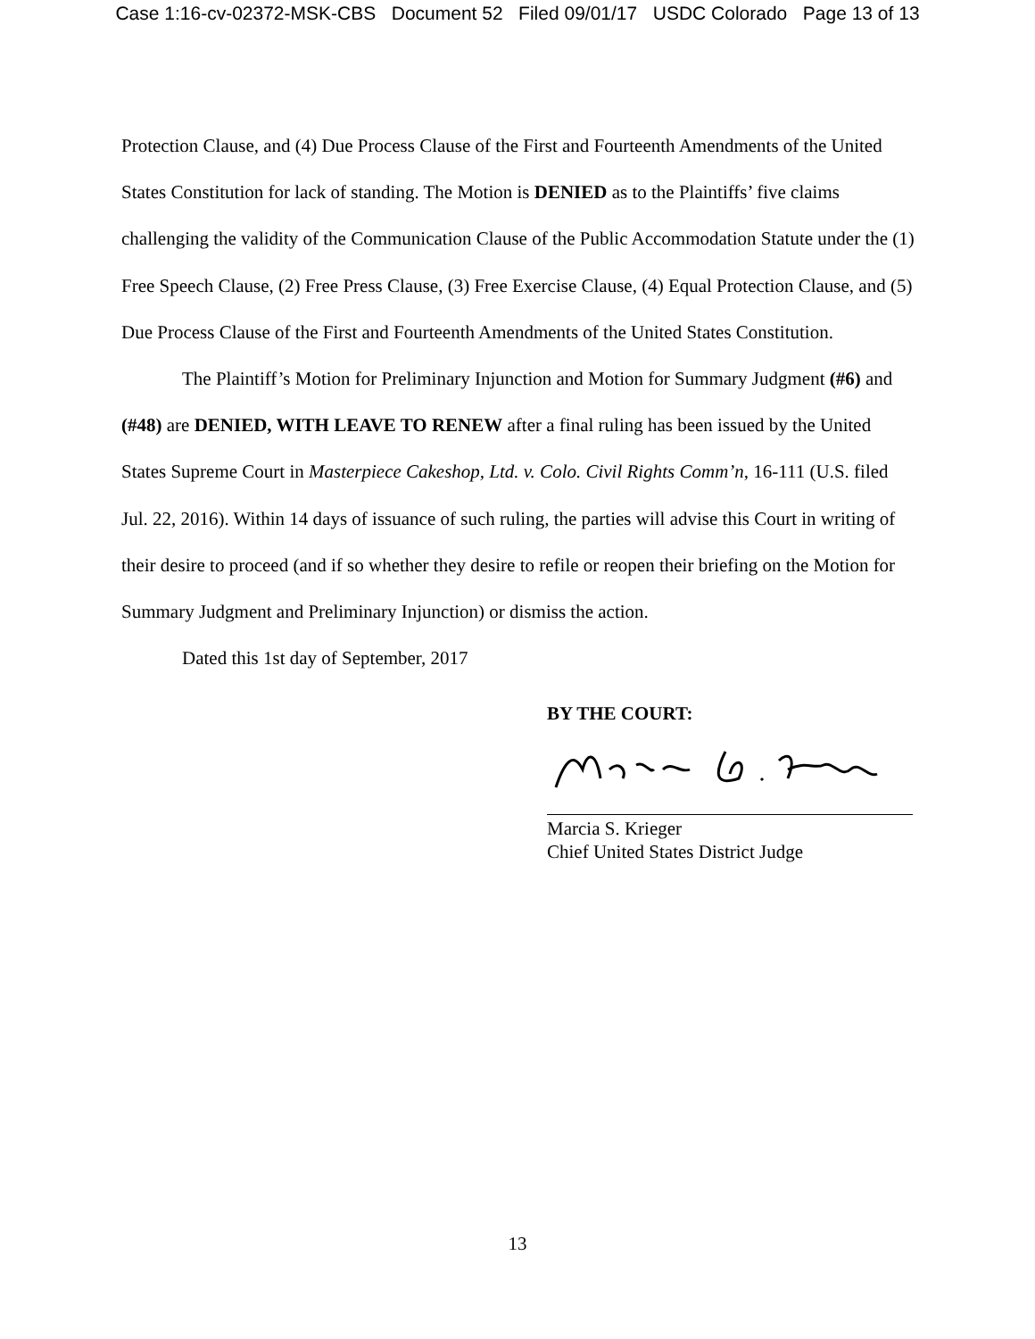Case 1:16-cv-02372-MSK-CBS Document 52 Filed 09/01/17 USDC Colorado Page 13 of 13
Protection Clause, and (4) Due Process Clause of the First and Fourteenth Amendments of the United States Constitution for lack of standing. The Motion is DENIED as to the Plaintiffs’ five claims challenging the validity of the Communication Clause of the Public Accommodation Statute under the (1) Free Speech Clause, (2) Free Press Clause, (3) Free Exercise Clause, (4) Equal Protection Clause, and (5) Due Process Clause of the First and Fourteenth Amendments of the United States Constitution.
The Plaintiff’s Motion for Preliminary Injunction and Motion for Summary Judgment (#6) and (#48) are DENIED, WITH LEAVE TO RENEW after a final ruling has been issued by the United States Supreme Court in Masterpiece Cakeshop, Ltd. v. Colo. Civil Rights Comm’n, 16-111 (U.S. filed Jul. 22, 2016). Within 14 days of issuance of such ruling, the parties will advise this Court in writing of their desire to proceed (and if so whether they desire to refile or reopen their briefing on the Motion for Summary Judgment and Preliminary Injunction) or dismiss the action.
Dated this 1st day of September, 2017
BY THE COURT:
Marcia S. Krieger
Chief United States District Judge
13